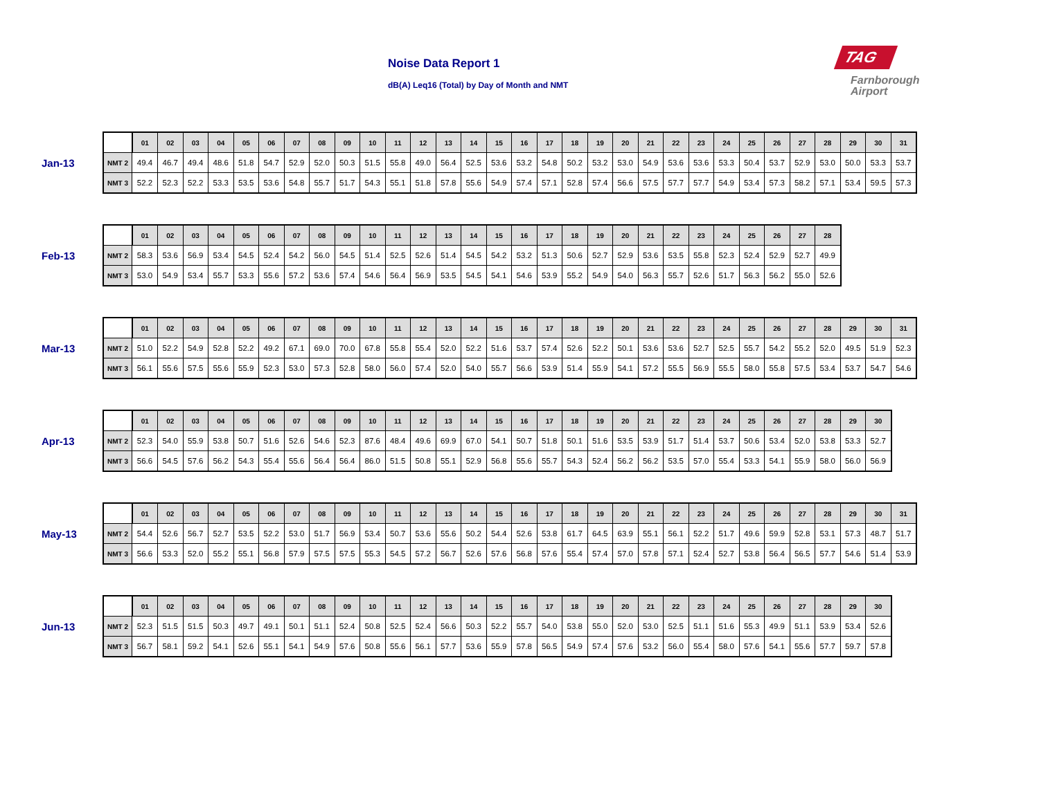Noise Data Report 1
dB(A) Leq16 (Total) by Day of Month and NMT
TAG
Farnborough
Airport
Jan-13
| | 01 | 02 | 03 | 04 | 05 | 06 | 07 | 08 | 09 | 10 | 11 | 12 | 13 | 14 | 15 | 16 | 17 | 18 | 19 | 20 | 21 | 22 | 23 | 24 | 25 | 26 | 27 | 28 | 29 | 30 | 31 |
| --- | --- | --- | --- | --- | --- | --- | --- | --- | --- | --- | --- | --- | --- | --- | --- | --- | --- | --- | --- | --- | --- | --- | --- | --- | --- | --- | --- | --- | --- | --- | --- |
| NMT 2 | 49.4 | 46.7 | 49.4 | 48.6 | 51.8 | 54.7 | 52.9 | 52.0 | 50.3 | 51.5 | 55.8 | 49.0 | 56.4 | 52.5 | 53.6 | 53.2 | 54.8 | 50.2 | 53.2 | 53.0 | 54.9 | 53.6 | 53.6 | 53.3 | 50.4 | 53.7 | 52.9 | 53.0 | 50.0 | 53.3 | 53.7 |
| NMT 3 | 52.2 | 52.3 | 52.2 | 53.3 | 53.5 | 53.6 | 54.8 | 55.7 | 51.7 | 54.3 | 55.1 | 51.8 | 57.8 | 55.6 | 54.9 | 57.4 | 57.1 | 52.8 | 57.4 | 56.6 | 57.5 | 57.7 | 57.7 | 54.9 | 53.4 | 57.3 | 58.2 | 57.1 | 53.4 | 59.5 | 57.3 |
Feb-13
| | 01 | 02 | 03 | 04 | 05 | 06 | 07 | 08 | 09 | 10 | 11 | 12 | 13 | 14 | 15 | 16 | 17 | 18 | 19 | 20 | 21 | 22 | 23 | 24 | 25 | 26 | 27 | 28 |
| --- | --- | --- | --- | --- | --- | --- | --- | --- | --- | --- | --- | --- | --- | --- | --- | --- | --- | --- | --- | --- | --- | --- | --- | --- | --- | --- | --- | --- |
| NMT 2 | 58.3 | 53.6 | 56.9 | 53.4 | 54.5 | 52.4 | 54.2 | 56.0 | 54.5 | 51.4 | 52.5 | 52.6 | 51.4 | 54.5 | 54.2 | 53.2 | 51.3 | 50.6 | 52.7 | 52.9 | 53.6 | 53.5 | 55.8 | 52.3 | 52.4 | 52.9 | 52.7 | 49.9 |
| NMT 3 | 53.0 | 54.9 | 53.4 | 55.7 | 53.3 | 55.6 | 57.2 | 53.6 | 57.4 | 54.6 | 56.4 | 56.9 | 53.5 | 54.5 | 54.1 | 54.6 | 53.9 | 55.2 | 54.9 | 54.0 | 56.3 | 55.7 | 52.6 | 51.7 | 56.3 | 56.2 | 55.0 | 52.6 |
Mar-13
| | 01 | 02 | 03 | 04 | 05 | 06 | 07 | 08 | 09 | 10 | 11 | 12 | 13 | 14 | 15 | 16 | 17 | 18 | 19 | 20 | 21 | 22 | 23 | 24 | 25 | 26 | 27 | 28 | 29 | 30 | 31 |
| --- | --- | --- | --- | --- | --- | --- | --- | --- | --- | --- | --- | --- | --- | --- | --- | --- | --- | --- | --- | --- | --- | --- | --- | --- | --- | --- | --- | --- | --- | --- | --- |
| NMT 2 | 51.0 | 52.2 | 54.9 | 52.8 | 52.2 | 49.2 | 67.1 | 69.0 | 70.0 | 67.8 | 55.8 | 55.4 | 52.0 | 52.2 | 51.6 | 53.7 | 57.4 | 52.6 | 52.2 | 50.1 | 53.6 | 53.6 | 52.7 | 52.5 | 55.7 | 54.2 | 55.2 | 52.0 | 49.5 | 51.9 | 52.3 |
| NMT 3 | 56.1 | 55.6 | 57.5 | 55.6 | 55.9 | 52.3 | 53.0 | 57.3 | 52.8 | 58.0 | 56.0 | 57.4 | 52.0 | 54.0 | 55.7 | 56.6 | 53.9 | 51.4 | 55.9 | 54.1 | 57.2 | 55.5 | 56.9 | 55.5 | 58.0 | 55.8 | 57.5 | 53.4 | 53.7 | 54.7 | 54.6 |
Apr-13
| | 01 | 02 | 03 | 04 | 05 | 06 | 07 | 08 | 09 | 10 | 11 | 12 | 13 | 14 | 15 | 16 | 17 | 18 | 19 | 20 | 21 | 22 | 23 | 24 | 25 | 26 | 27 | 28 | 29 | 30 |
| --- | --- | --- | --- | --- | --- | --- | --- | --- | --- | --- | --- | --- | --- | --- | --- | --- | --- | --- | --- | --- | --- | --- | --- | --- | --- | --- | --- | --- | --- | --- |
| NMT 2 | 52.3 | 54.0 | 55.9 | 53.8 | 50.7 | 51.6 | 52.6 | 54.6 | 52.3 | 87.6 | 48.4 | 49.6 | 69.9 | 67.0 | 54.1 | 50.7 | 51.8 | 50.1 | 51.6 | 53.5 | 53.9 | 51.7 | 51.4 | 53.7 | 50.6 | 53.4 | 52.0 | 53.8 | 53.3 | 52.7 |
| NMT 3 | 56.6 | 54.5 | 57.6 | 56.2 | 54.3 | 55.4 | 55.6 | 56.4 | 56.4 | 86.0 | 51.5 | 50.8 | 55.1 | 52.9 | 56.8 | 55.6 | 55.7 | 54.3 | 52.4 | 56.2 | 56.2 | 53.5 | 57.0 | 55.4 | 53.3 | 54.1 | 55.9 | 58.0 | 56.0 | 56.9 |
May-13
| | 01 | 02 | 03 | 04 | 05 | 06 | 07 | 08 | 09 | 10 | 11 | 12 | 13 | 14 | 15 | 16 | 17 | 18 | 19 | 20 | 21 | 22 | 23 | 24 | 25 | 26 | 27 | 28 | 29 | 30 | 31 |
| --- | --- | --- | --- | --- | --- | --- | --- | --- | --- | --- | --- | --- | --- | --- | --- | --- | --- | --- | --- | --- | --- | --- | --- | --- | --- | --- | --- | --- | --- | --- | --- |
| NMT 2 | 54.4 | 52.6 | 56.7 | 52.7 | 53.5 | 52.2 | 53.0 | 51.7 | 56.9 | 53.4 | 50.7 | 53.6 | 55.6 | 50.2 | 54.4 | 52.6 | 53.8 | 61.7 | 64.5 | 63.9 | 55.1 | 56.1 | 52.2 | 51.7 | 49.6 | 59.9 | 52.8 | 53.1 | 57.3 | 48.7 | 51.7 |
| NMT 3 | 56.6 | 53.3 | 52.0 | 55.2 | 55.1 | 56.8 | 57.9 | 57.5 | 57.5 | 55.3 | 54.5 | 57.2 | 56.7 | 52.6 | 57.6 | 56.8 | 57.6 | 55.4 | 57.4 | 57.0 | 57.8 | 57.1 | 52.4 | 52.7 | 53.8 | 56.4 | 56.5 | 57.7 | 54.6 | 51.4 | 53.9 |
Jun-13
| | 01 | 02 | 03 | 04 | 05 | 06 | 07 | 08 | 09 | 10 | 11 | 12 | 13 | 14 | 15 | 16 | 17 | 18 | 19 | 20 | 21 | 22 | 23 | 24 | 25 | 26 | 27 | 28 | 29 | 30 |
| --- | --- | --- | --- | --- | --- | --- | --- | --- | --- | --- | --- | --- | --- | --- | --- | --- | --- | --- | --- | --- | --- | --- | --- | --- | --- | --- | --- | --- | --- | --- |
| NMT 2 | 52.3 | 51.5 | 51.5 | 50.3 | 49.7 | 49.1 | 50.1 | 51.1 | 52.4 | 50.8 | 52.5 | 52.4 | 56.6 | 50.3 | 52.2 | 55.7 | 54.0 | 53.8 | 55.0 | 52.0 | 53.0 | 52.5 | 51.1 | 51.6 | 55.3 | 49.9 | 51.1 | 53.9 | 53.4 | 52.6 |
| NMT 3 | 56.7 | 58.1 | 59.2 | 54.1 | 52.6 | 55.1 | 54.1 | 54.9 | 57.6 | 50.8 | 55.6 | 56.1 | 57.7 | 53.6 | 55.9 | 57.8 | 56.5 | 54.9 | 57.4 | 57.6 | 53.2 | 56.0 | 55.4 | 58.0 | 57.6 | 54.1 | 55.6 | 57.7 | 59.7 | 57.8 |